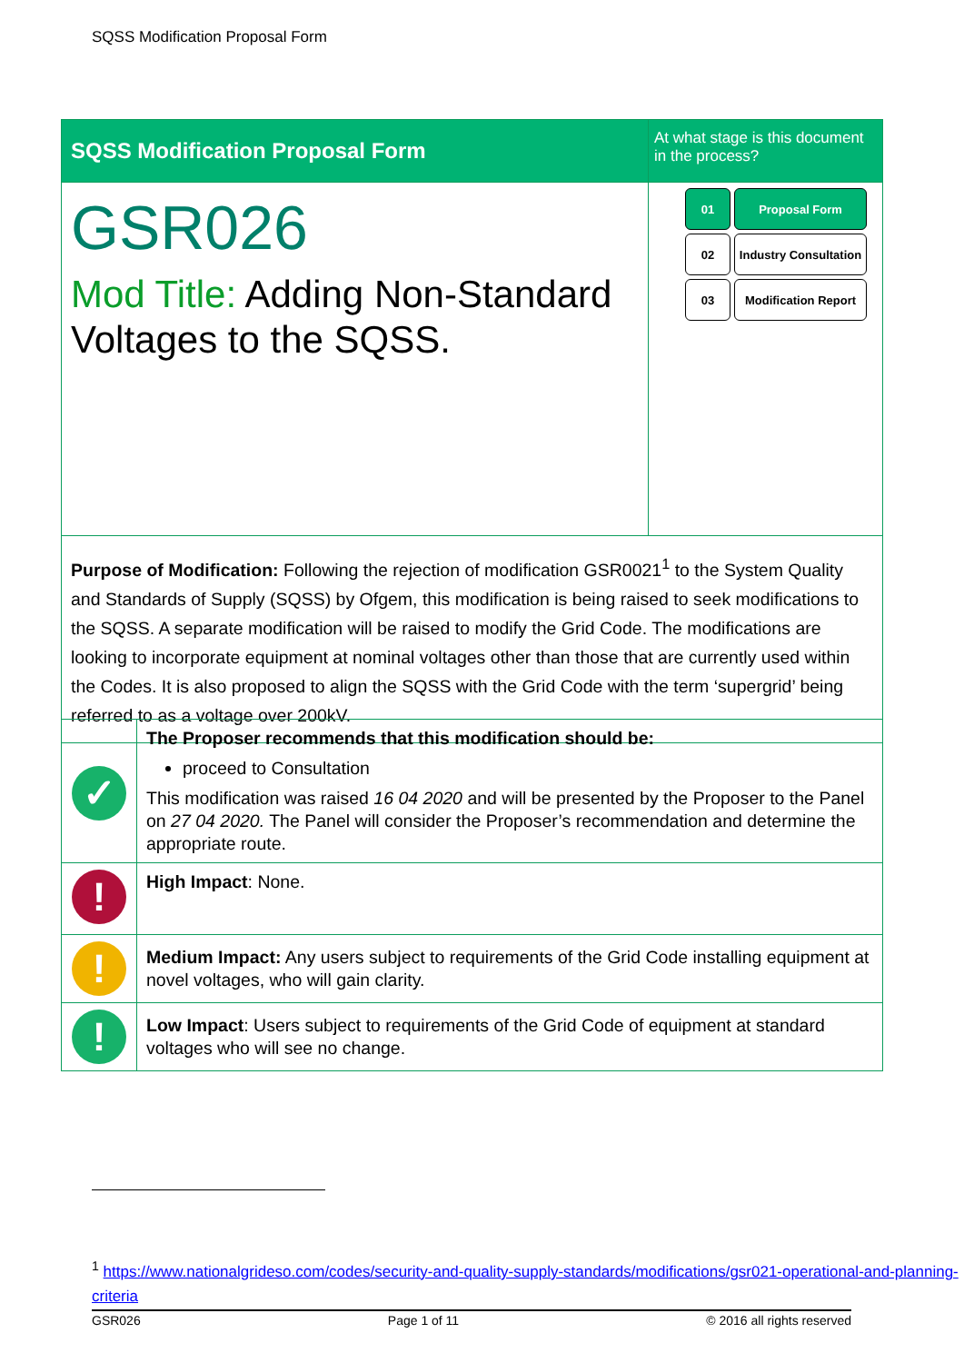SQSS Modification Proposal Form
| SQSS Modification Proposal Form | At what stage is this document in the process? |
| GSR026 Mod Title: Adding Non-Standard Voltages to the SQSS. | 01 Proposal Form 02 Industry Consultation 03 Modification Report |
| Purpose of Modification: Following the rejection of modification GSR0021<sup>1</sup> to the System Quality and Standards of Supply (SQSS) by Ofgem, this modification is being raised to seek modifications to the SQSS. A separate modification will be raised to modify the Grid Code. The modifications are looking to incorporate equipment at nominal voltages other than those that are currently used within the Codes. It is also proposed to align the SQSS with the Grid Code with the term ‘supergrid’ being referred to as a voltage over 200kV. | |
| ✓ | The Proposer recommends that this modification should be: proceed to Consultation This modification was raised 16 04 2020 and will be presented by the Proposer to the Panel on 27 04 2020. The Panel will consider the Proposer’s recommendation and determine the appropriate route. |
| ! | High Impact : None. |
| ! | Medium Impact: Any users subject to requirements of the Grid Code installing equipment at novel voltages, who will gain clarity. |
| ! | Low Impact : Users subject to requirements of the Grid Code of equipment at standard voltages who will see no change. |
<sup>1</sup> https://www.nationalgrideso.com/codes/security-and-quality-supply-standards/modifications/gsr021-operational-and-planning-criteria
GSR026 Page 1 of 11 © 2016 all rights reserved